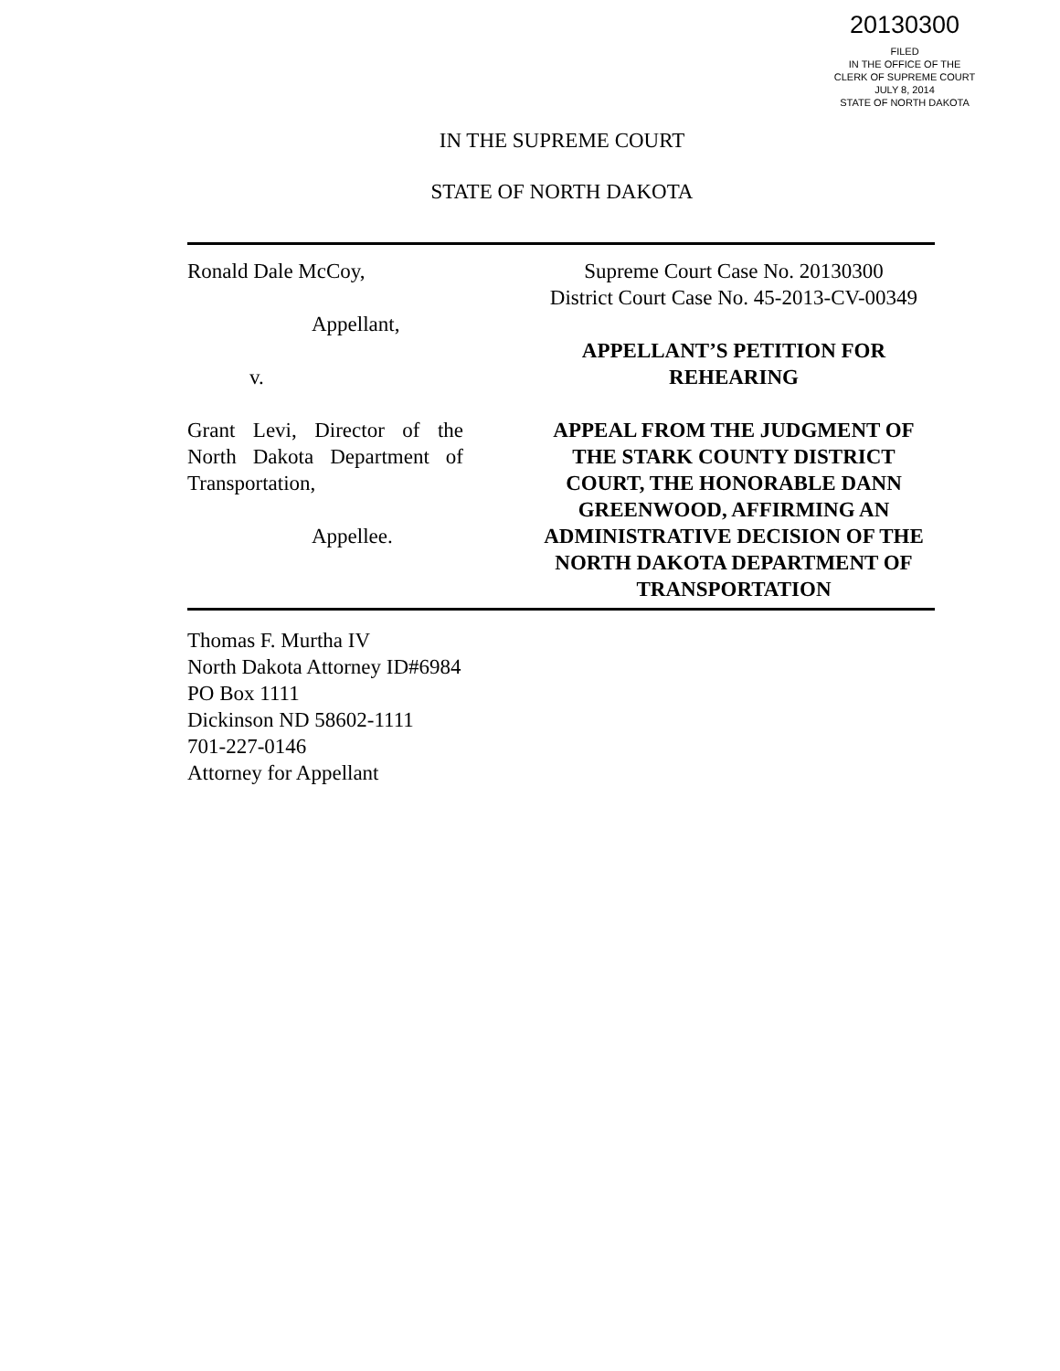20130300
FILED
IN THE OFFICE OF THE
CLERK OF SUPREME COURT
JULY 8, 2014
STATE OF NORTH DAKOTA
IN THE SUPREME COURT
STATE OF NORTH DAKOTA
Ronald Dale McCoy,
Appellant,
v.
Grant Levi, Director of the North Dakota Department of Transportation,
Appellee.
Supreme Court Case No. 20130300
District Court Case No. 45-2013-CV-00349
APPELLANT’S PETITION FOR
REHEARING
APPEAL FROM THE JUDGMENT OF THE STARK COUNTY DISTRICT COURT, THE HONORABLE DANN GREENWOOD, AFFIRMING AN ADMINISTRATIVE DECISION OF THE NORTH DAKOTA DEPARTMENT OF TRANSPORTATION
Thomas F. Murtha IV
North Dakota Attorney ID#6984
PO Box 1111
Dickinson ND 58602-1111
701-227-0146
Attorney for Appellant